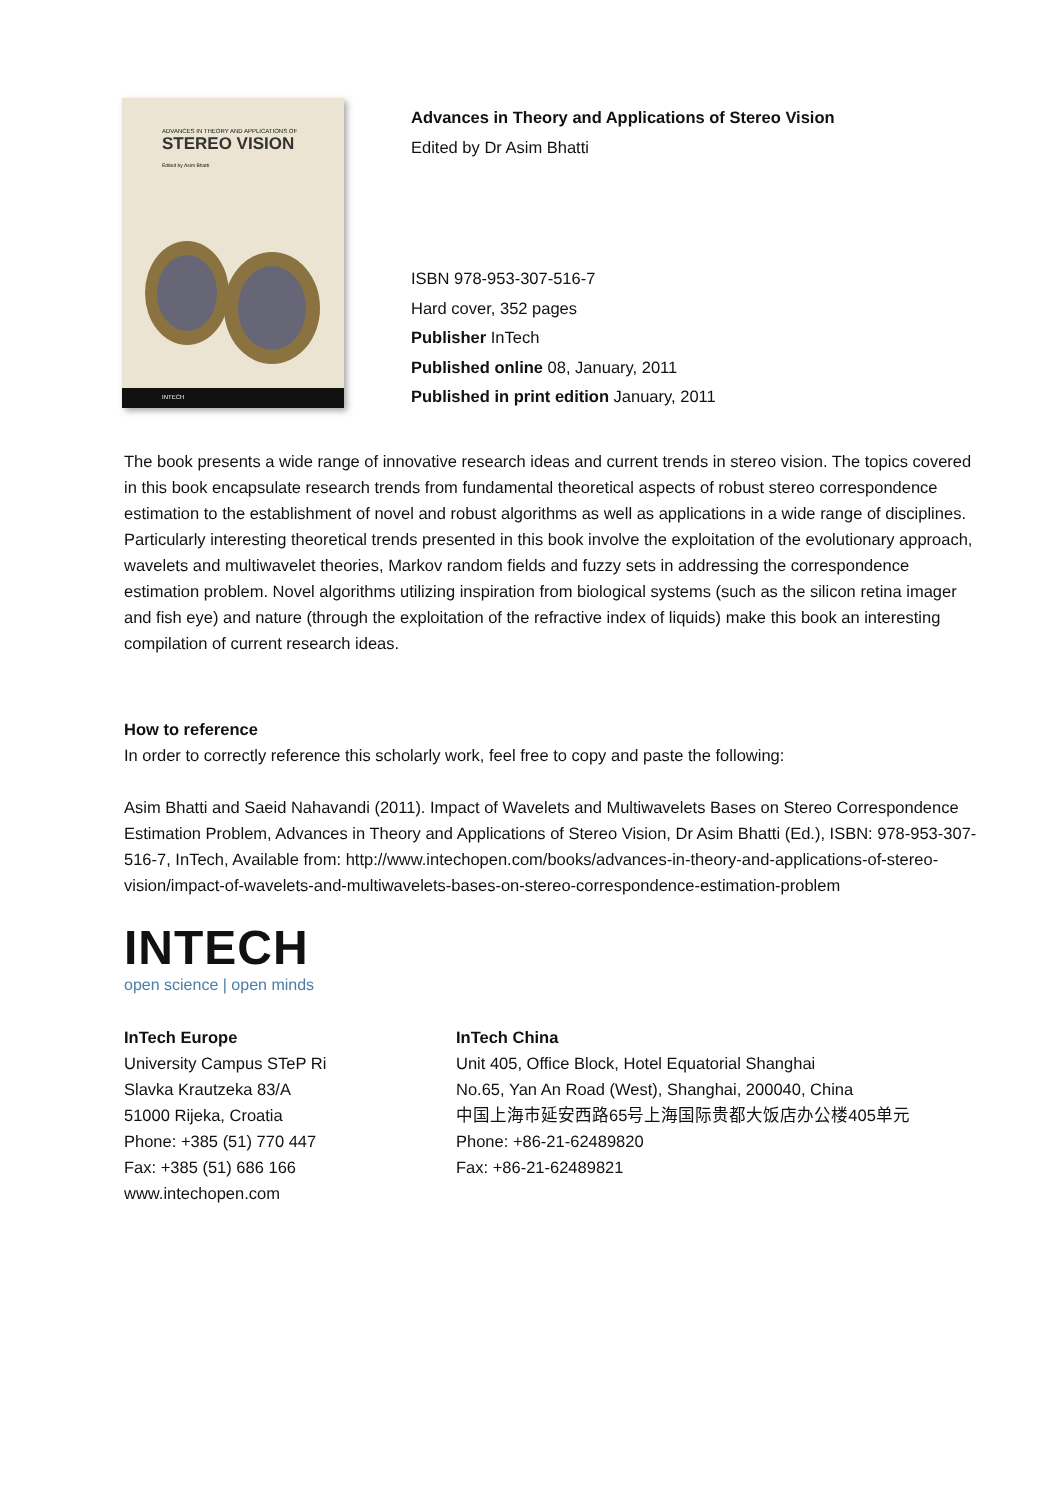ADVANCES IN THEORY AND APPLICATIONS OF
STEREO VISION
Edited by Asim Bhatti
INTECH
Advances in Theory and Applications of Stereo Vision
Edited by Dr Asim Bhatti
ISBN 978-953-307-516-7
Hard cover, 352 pages
Publisher InTech
Published online 08, January, 2011
Published in print edition January, 2011
The book presents a wide range of innovative research ideas and current trends in stereo vision. The topics covered in this book encapsulate research trends from fundamental theoretical aspects of robust stereo correspondence estimation to the establishment of novel and robust algorithms as well as applications in a wide range of disciplines. Particularly interesting theoretical trends presented in this book involve the exploitation of the evolutionary approach, wavelets and multiwavelet theories, Markov random fields and fuzzy sets in addressing the correspondence estimation problem. Novel algorithms utilizing inspiration from biological systems (such as the silicon retina imager and fish eye) and nature (through the exploitation of the refractive index of liquids) make this book an interesting compilation of current research ideas.
How to reference
In order to correctly reference this scholarly work, feel free to copy and paste the following:
Asim Bhatti and Saeid Nahavandi (2011). Impact of Wavelets and Multiwavelets Bases on Stereo Correspondence Estimation Problem, Advances in Theory and Applications of Stereo Vision, Dr Asim Bhatti (Ed.), ISBN: 978-953-307-516-7, InTech, Available from: http://www.intechopen.com/books/advances-in-theory-and-applications-of-stereo-vision/impact-of-wavelets-and-multiwavelets-bases-on-stereo-correspondence-estimation-problem
INTECH
open science | open minds
InTech Europe
University Campus STeP Ri
Slavka Krautzeka 83/A
51000 Rijeka, Croatia
Phone: +385 (51) 770 447
Fax: +385 (51) 686 166
www.intechopen.com
InTech China
Unit 405, Office Block, Hotel Equatorial Shanghai
No.65, Yan An Road (West), Shanghai, 200040, China
中国上海市延安西路65号上海国际贵都大饭店办公楼405单元
Phone: +86-21-62489820
Fax: +86-21-62489821